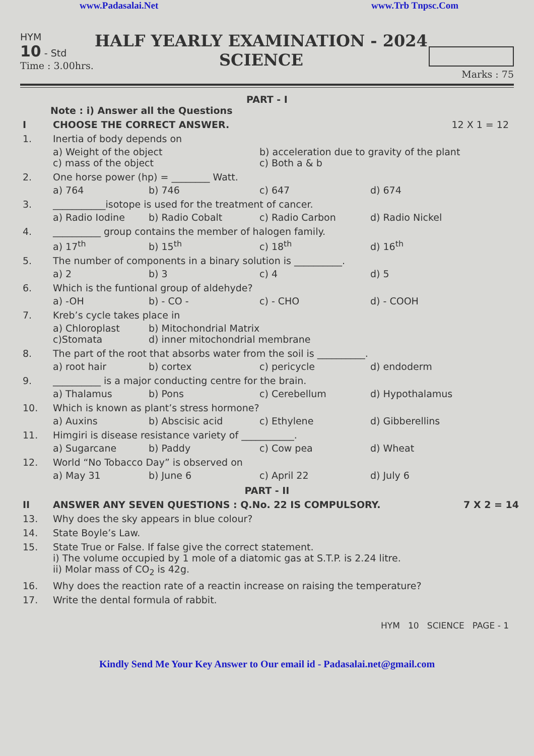www.Padasalai.Net www.Trb Tnpsc.Com
HYM
10 - Std
Time : 3.00hrs.
HALF YEARLY EXAMINATION - 2024
SCIENCE
Marks : 75
PART - I
Note : i) Answer all the Questions
I CHOOSE THE CORRECT ANSWER. 12 X 1 = 12
1. Inertia of body depends on
a) Weight of the object b) acceleration due to gravity of the plant c) mass of the object c) Both a & b
2. One horse power (hp) = ________ Watt.
a) 764 b) 746 c) 647 d) 674
3. ___________isotope is used for the treatment of cancer.
a) Radio Iodine b) Radio Cobalt c) Radio Carbon d) Radio Nickel
4. __________ group contains the member of halogen family.
a) 17<sup>th</sup> b) 15<sup>th</sup> c) 18<sup>th</sup> d) 16<sup>th</sup>
5. The number of components in a binary solution is __________.
a) 2 b) 3 c) 4 d) 5
6. Which is the funtional group of aldehyde?
a) -OH b) - CO - c) - CHO d) - COOH
7. Kreb’s cycle takes place in
a) Chloroplast b) Mitochondrial Matrix c)Stomata d) inner mitochondrial membrane
8. The part of the root that absorbs water from the soil is __________.
a) root hair b) cortex c) pericycle d) endoderm
9. __________ is a major conducting centre for the brain.
a) Thalamus b) Pons c) Cerebellum d) Hypothalamus
10. Which is known as plant’s stress hormone?
a) Auxins b) Abscisic acid c) Ethylene d) Gibberellins
11. Himgiri is disease resistance variety of ___________.
a) Sugarcane b) Paddy c) Cow pea d) Wheat
12. World “No Tobacco Day” is observed on
a) May 31 b) June 6 c) April 22 d) July 6
PART - II
II ANSWER ANY SEVEN QUESTIONS : Q.No. 22 IS COMPULSORY. 7 X 2 = 14
13. Why does the sky appears in blue colour?
14. State Boyle’s Law.
15. State True or False. If false give the correct statement.
i) The volume occupied by 1 mole of a diatomic gas at S.T.P. is 2.24 litre.
ii) Molar mass of CO<sub>2</sub> is 42g.
16. Why does the reaction rate of a reactin increase on raising the temperature?
17. Write the dental formula of rabbit.
HYM 10 SCIENCE PAGE - 1
Kindly Send Me Your Key Answer to Our email id - Padasalai.net@gmail.com